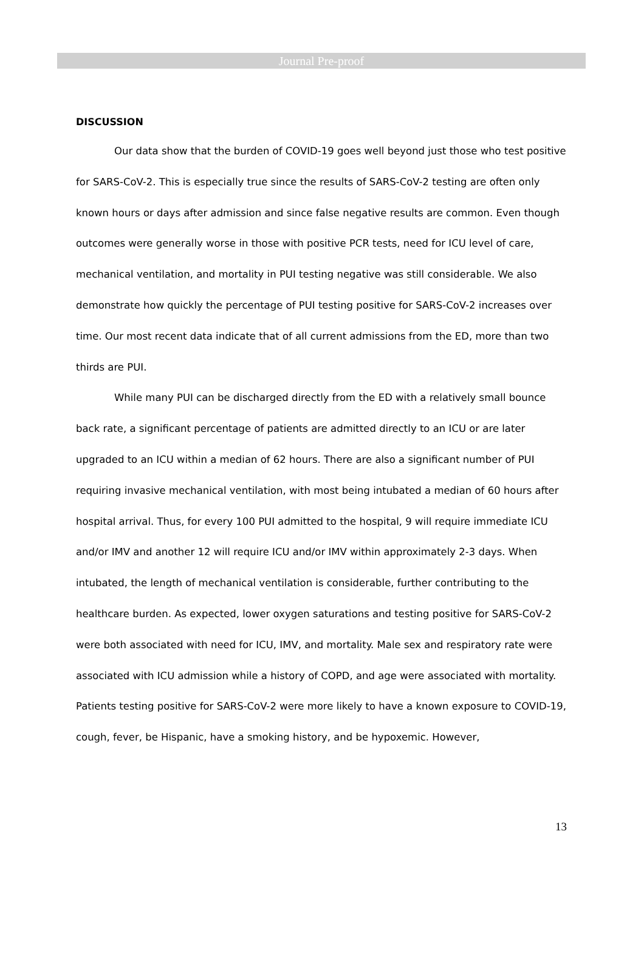Journal Pre-proof
DISCUSSION
Our data show that the burden of COVID-19 goes well beyond just those who test positive for SARS-CoV-2. This is especially true since the results of SARS-CoV-2 testing are often only known hours or days after admission and since false negative results are common. Even though outcomes were generally worse in those with positive PCR tests, need for ICU level of care, mechanical ventilation, and mortality in PUI testing negative was still considerable. We also demonstrate how quickly the percentage of PUI testing positive for SARS-CoV-2 increases over time. Our most recent data indicate that of all current admissions from the ED, more than two thirds are PUI.
While many PUI can be discharged directly from the ED with a relatively small bounce back rate, a significant percentage of patients are admitted directly to an ICU or are later upgraded to an ICU within a median of 62 hours. There are also a significant number of PUI requiring invasive mechanical ventilation, with most being intubated a median of 60 hours after hospital arrival. Thus, for every 100 PUI admitted to the hospital, 9 will require immediate ICU and/or IMV and another 12 will require ICU and/or IMV within approximately 2-3 days. When intubated, the length of mechanical ventilation is considerable, further contributing to the healthcare burden. As expected, lower oxygen saturations and testing positive for SARS-CoV-2 were both associated with need for ICU, IMV, and mortality. Male sex and respiratory rate were associated with ICU admission while a history of COPD, and age were associated with mortality. Patients testing positive for SARS-CoV-2 were more likely to have a known exposure to COVID-19, cough, fever, be Hispanic, have a smoking history, and be hypoxemic. However,
13